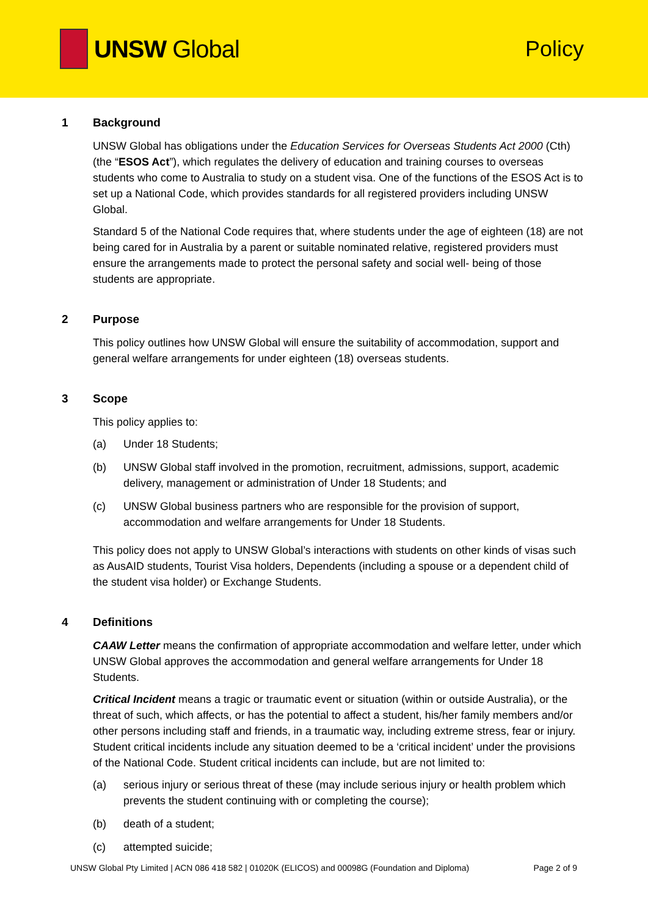UNSW Global Policy
1 Background
UNSW Global has obligations under the Education Services for Overseas Students Act 2000 (Cth) (the “ESOS Act”), which regulates the delivery of education and training courses to overseas students who come to Australia to study on a student visa. One of the functions of the ESOS Act is to set up a National Code, which provides standards for all registered providers including UNSW Global.
Standard 5 of the National Code requires that, where students under the age of eighteen (18) are not being cared for in Australia by a parent or suitable nominated relative, registered providers must ensure the arrangements made to protect the personal safety and social well- being of those students are appropriate.
2 Purpose
This policy outlines how UNSW Global will ensure the suitability of accommodation, support and general welfare arrangements for under eighteen (18) overseas students.
3 Scope
This policy applies to:
(a) Under 18 Students;
(b) UNSW Global staff involved in the promotion, recruitment, admissions, support, academic delivery, management or administration of Under 18 Students; and
(c) UNSW Global business partners who are responsible for the provision of support, accommodation and welfare arrangements for Under 18 Students.
This policy does not apply to UNSW Global’s interactions with students on other kinds of visas such as AusAID students, Tourist Visa holders, Dependents (including a spouse or a dependent child of the student visa holder) or Exchange Students.
4 Definitions
CAAW Letter means the confirmation of appropriate accommodation and welfare letter, under which UNSW Global approves the accommodation and general welfare arrangements for Under 18 Students.
Critical Incident means a tragic or traumatic event or situation (within or outside Australia), or the threat of such, which affects, or has the potential to affect a student, his/her family members and/or other persons including staff and friends, in a traumatic way, including extreme stress, fear or injury. Student critical incidents include any situation deemed to be a ‘critical incident’ under the provisions of the National Code. Student critical incidents can include, but are not limited to:
(a) serious injury or serious threat of these (may include serious injury or health problem which prevents the student continuing with or completing the course);
(b) death of a student;
(c) attempted suicide;
UNSW Global Pty Limited | ACN 086 418 582 | 01020K (ELICOS) and 00098G (Foundation and Diploma) Page 2 of 9